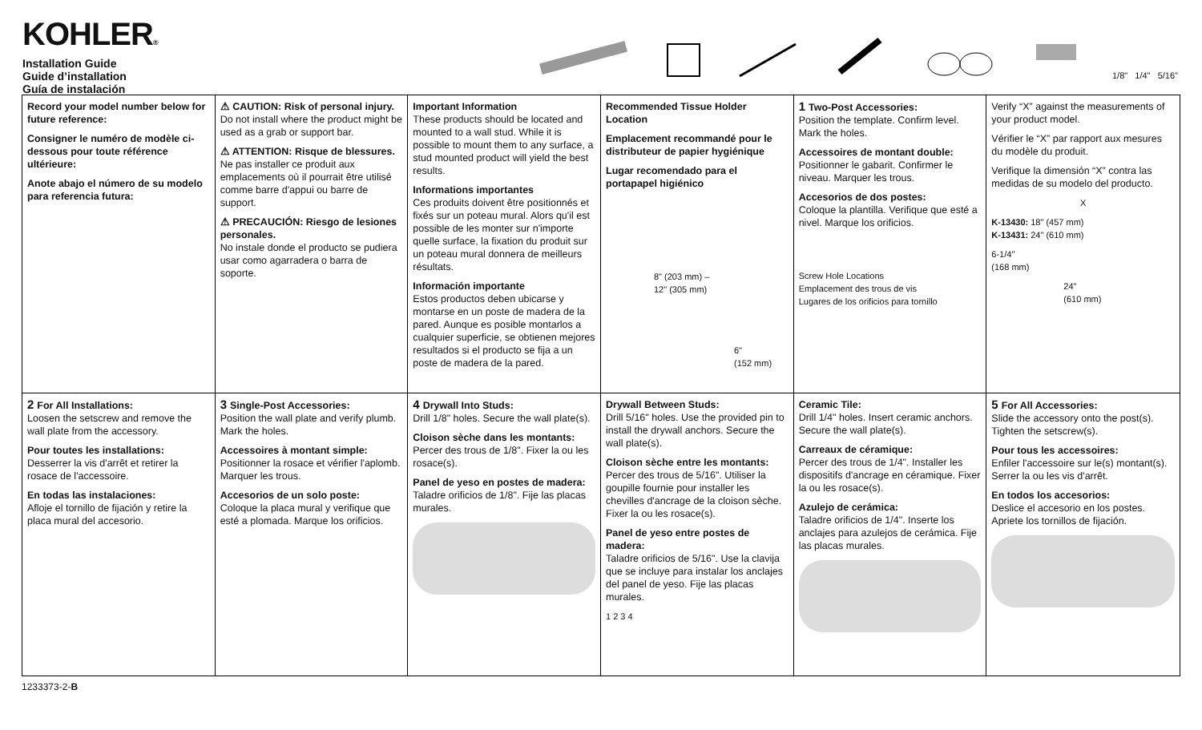KOHLER®
Installation Guide
Guide d’installation
Guía de instalación
1/8" 1/4" 5/16"
Record your model number below for future reference:
Consigner le numéro de modèle ci-dessous pour toute référence ultérieure:
Anote abajo el número de su modelo para referencia futura:
⚠ CAUTION: Risk of personal injury.
Do not install where the product might be used as a grab or support bar.
⚠ ATTENTION: Risque de blessures.
Ne pas installer ce produit aux emplacements où il pourrait être utilisé comme barre d'appui ou barre de support.
⚠ PRECAUCIÓN: Riesgo de lesiones personales.
No instale donde el producto se pudiera usar como agarradera o barra de soporte.
Important Information
These products should be located and mounted to a wall stud. While it is possible to mount them to any surface, a stud mounted product will yield the best results.
Informations importantes
Ces produits doivent être positionnés et fixés sur un poteau mural. Alors qu'il est possible de les monter sur n'importe quelle surface, la fixation du produit sur un poteau mural donnera de meilleurs résultats.
Información importante
Estos productos deben ubicarse y montarse en un poste de madera de la pared. Aunque es posible montarlos a cualquier superficie, se obtienen mejores resultados si el producto se fija a un poste de madera de la pared.
Recommended Tissue Holder Location
Emplacement recommandé pour le distributeur de papier hygiénique
Lugar recomendado para el portapapel higiénico
8" (203 mm) –
12" (305 mm)
6"
(152 mm)
1 Two-Post Accessories:
Position the template. Confirm level. Mark the holes.
Accessoires de montant double:
Positionner le gabarit. Confirmer le niveau. Marquer les trous.
Accesorios de dos postes:
Coloque la plantilla. Verifique que esté a nivel. Marque los orificios.
Screw Hole Locations
Emplacement des trous de vis
Lugares de los orificios para tornillo
Verify “X” against the measurements of your product model.
Vérifier le “X” par rapport aux mesures du modèle du produit.
Verifique la dimensión “X” contra las medidas de su modelo del producto.
X
K-13430: 18" (457 mm)
K-13431: 24" (610 mm)
6-1/4"
(168 mm)
24"
(610 mm)
2 For All Installations:
Loosen the setscrew and remove the wall plate from the accessory.
Pour toutes les installations:
Desserrer la vis d'arrêt et retirer la rosace de l'accessoire.
En todas las instalaciones:
Afloje el tornillo de fijación y retire la placa mural del accesorio.
3 Single-Post Accessories:
Position the wall plate and verify plumb. Mark the holes.
Accessoires à montant simple:
Positionner la rosace et vérifier l'aplomb. Marquer les trous.
Accesorios de un solo poste:
Coloque la placa mural y verifique que esté a plomada. Marque los orificios.
4 Drywall Into Studs:
Drill 1/8" holes. Secure the wall plate(s).
Cloison sèche dans les montants:
Percer des trous de 1/8". Fixer la ou les rosace(s).
Panel de yeso en postes de madera:
Taladre orificios de 1/8". Fije las placas murales.
Drywall Between Studs:
Drill 5/16" holes. Use the provided pin to install the drywall anchors. Secure the wall plate(s).
Cloison sèche entre les montants:
Percer des trous de 5/16". Utiliser la goupille fournie pour installer les chevilles d'ancrage de la cloison sèche. Fixer la ou les rosace(s).
Panel de yeso entre postes de madera:
Taladre orificios de 5/16". Use la clavija que se incluye para instalar los anclajes del panel de yeso. Fije las placas murales.
1 2 3 4
Ceramic Tile:
Drill 1/4" holes. Insert ceramic anchors. Secure the wall plate(s).
Carreaux de céramique:
Percer des trous de 1/4". Installer les dispositifs d'ancrage en céramique. Fixer la ou les rosace(s).
Azulejo de cerámica:
Taladre orificios de 1/4". Inserte los anclajes para azulejos de cerámica. Fije las placas murales.
5 For All Accessories:
Slide the accessory onto the post(s). Tighten the setscrew(s).
Pour tous les accessoires:
Enfiler l'accessoire sur le(s) montant(s). Serrer la ou les vis d'arrêt.
En todos los accesorios:
Deslice el accesorio en los postes. Apriete los tornillos de fijación.
1233373-2-B